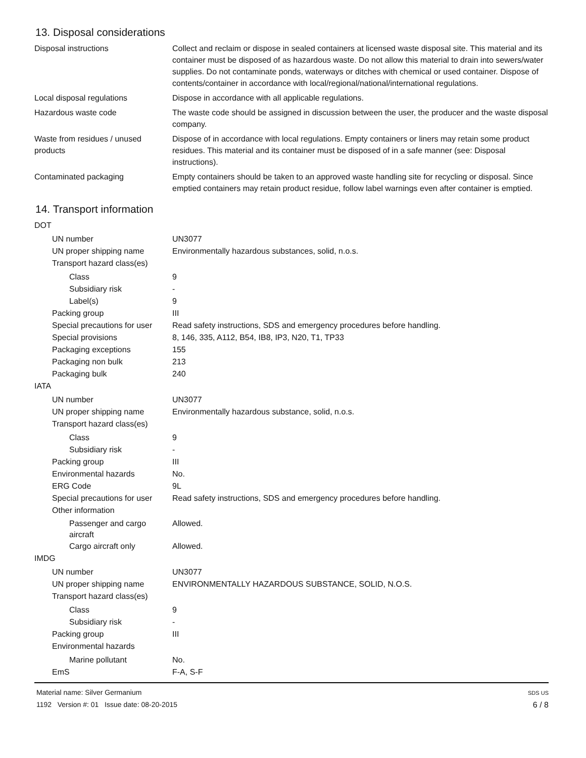13. Disposal considerations
Disposal instructions Collect and reclaim or dispose in sealed containers at licensed waste disposal site. This material and its container must be disposed of as hazardous waste. Do not allow this material to drain into sewers/water supplies. Do not contaminate ponds, waterways or ditches with chemical or used container. Dispose of contents/container in accordance with local/regional/national/international regulations.
Local disposal regulations Dispose in accordance with all applicable regulations.
Hazardous waste code The waste code should be assigned in discussion between the user, the producer and the waste disposal company.
Waste from residues / unused products
Dispose of in accordance with local regulations. Empty containers or liners may retain some product residues. This material and its container must be disposed of in a safe manner (see: Disposal instructions).
Contaminated packaging Empty containers should be taken to an approved waste handling site for recycling or disposal. Since emptied containers may retain product residue, follow label warnings even after container is emptied.
14. Transport information
DOT
UN number UN3077
UN proper shipping name Environmentally hazardous substances, solid, n.o.s.
Transport hazard class(es)
Class 9
Subsidiary risk -
Label(s) 9
Packing group III
Special precautions for user
Read safety instructions, SDS and emergency procedures before handling.
Special provisions 8, 146, 335, A112, B54, IB8, IP3, N20, T1, TP33
Packaging exceptions 155
Packaging non bulk 213
Packaging bulk 240
IATA
UN number UN3077
UN proper shipping name Environmentally hazardous substance, solid, n.o.s.
Transport hazard class(es)
Class 9
Subsidiary risk -
Packing group III
Environmental hazards No.
ERG Code 9L
Special precautions for user
Read safety instructions, SDS and emergency procedures before handling.
Other information
Passenger and cargo aircraft
Allowed.
Cargo aircraft only Allowed.
IMDG
UN number UN3077
UN proper shipping name ENVIRONMENTALLY HAZARDOUS SUBSTANCE, SOLID, N.O.S.
Transport hazard class(es)
Class 9
Subsidiary risk -
Packing group III
Environmental hazards
Marine pollutant No.
EmS F-A, S-F
Material name: Silver Germanium
1192 Version #: 01 Issue date: 08-20-2015
SDS US
6 / 8